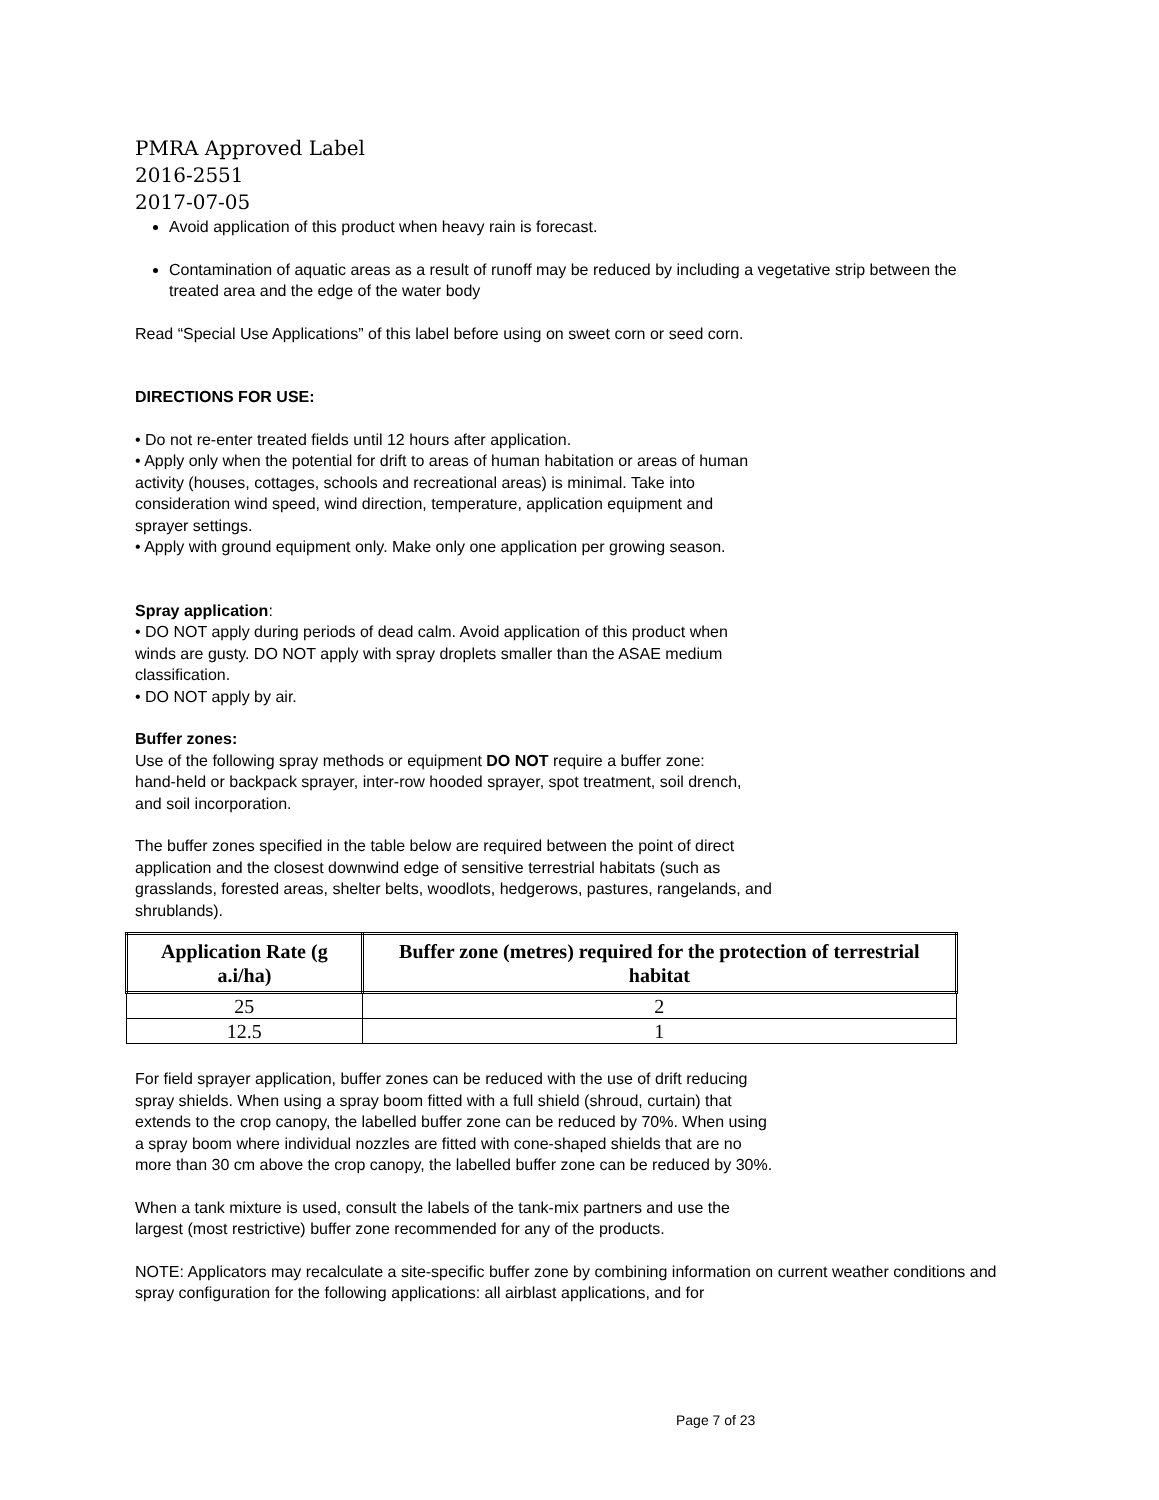PMRA Approved Label
2016-2551
2017-07-05
Avoid application of this product when heavy rain is forecast.
Contamination of aquatic areas as a result of runoff may be reduced by including a vegetative strip between the treated area and the edge of the water body
Read “Special Use Applications” of this label before using on sweet corn or seed corn.
DIRECTIONS FOR USE:
• Do not re-enter treated fields until 12 hours after application.
• Apply only when the potential for drift to areas of human habitation or areas of human
activity (houses, cottages, schools and recreational areas) is minimal. Take into
consideration wind speed, wind direction, temperature, application equipment and
sprayer settings.
• Apply with ground equipment only. Make only one application per growing season.
Spray application:
• DO NOT apply during periods of dead calm. Avoid application of this product when
winds are gusty. DO NOT apply with spray droplets smaller than the ASAE medium
classification.
• DO NOT apply by air.
Buffer zones:
Use of the following spray methods or equipment DO NOT require a buffer zone:
hand-held or backpack sprayer, inter-row hooded sprayer, spot treatment, soil drench,
and soil incorporation.
The buffer zones specified in the table below are required between the point of direct
application and the closest downwind edge of sensitive terrestrial habitats (such as
grasslands, forested areas, shelter belts, woodlots, hedgerows, pastures, rangelands, and
shrublands).
| Application Rate (g a.i/ha) | Buffer zone (metres) required for the protection of terrestrial habitat |
| --- | --- |
| 25 | 2 |
| 12.5 | 1 |
For field sprayer application, buffer zones can be reduced with the use of drift reducing
spray shields. When using a spray boom fitted with a full shield (shroud, curtain) that
extends to the crop canopy, the labelled buffer zone can be reduced by 70%. When using
a spray boom where individual nozzles are fitted with cone-shaped shields that are no
more than 30 cm above the crop canopy, the labelled buffer zone can be reduced by 30%.
When a tank mixture is used, consult the labels of the tank-mix partners and use the
largest (most restrictive) buffer zone recommended for any of the products.
NOTE: Applicators may recalculate a site-specific buffer zone by combining information on current weather conditions and spray configuration for the following applications: all airblast applications, and for
Page 7 of 23